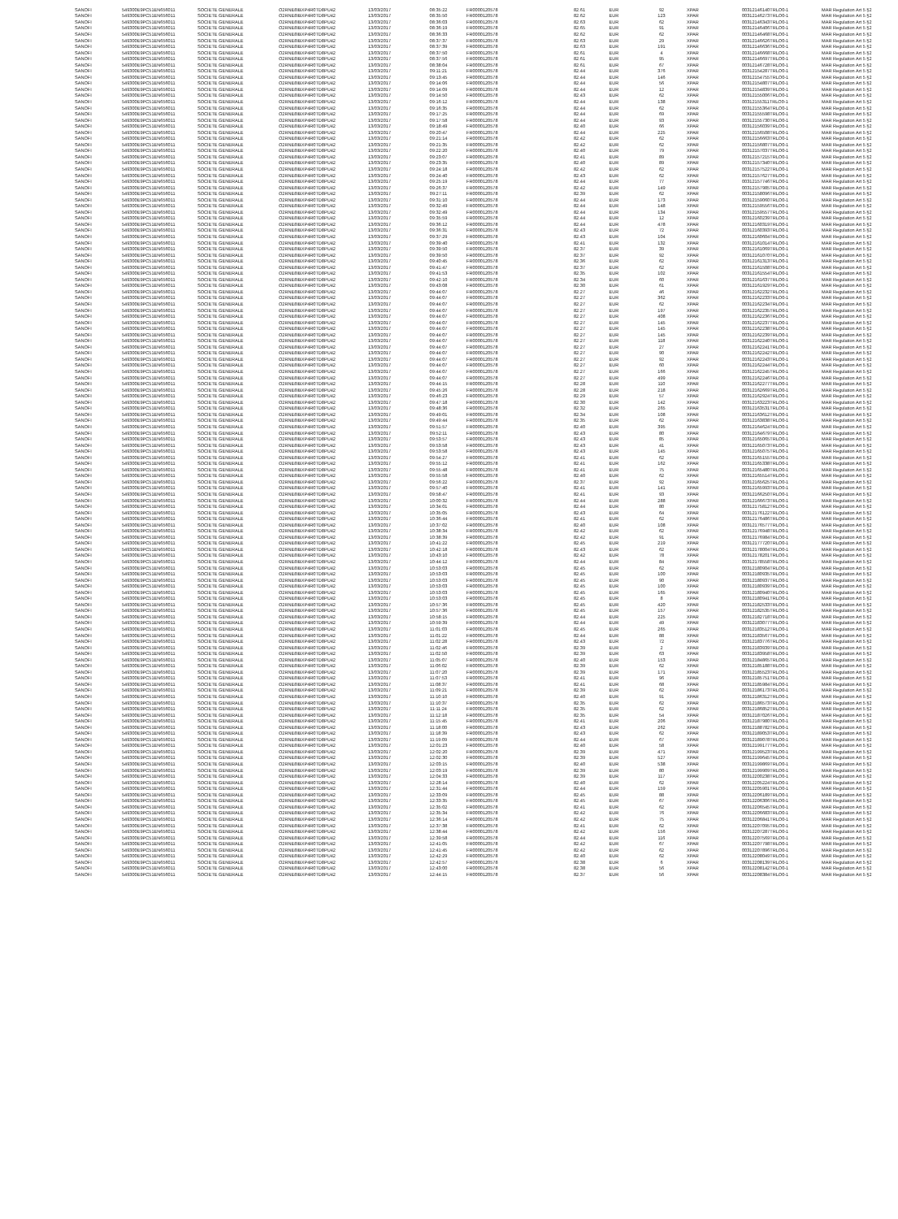| SANOFI | 549300E9PC51EN656011 | SOCIETE GENERALE | O2RNE8IBXP4R0TD8PU42 | 13/03/2017 | 08:35:22 | FR0000120578 | 82.61 | EUR | 92 | XPAR | 00312146140TRLO0-1 | MAR Regulation Art 5 §2 |
| SANOFI | 549300E9PC51EN656011 | SOCIETE GENERALE | O2RNE8IBXP4R0TD8PU42 | 13/03/2017 | 08:35:50 | FR0000120578 | 82.62 | EUR | 123 | XPAR | 00312146273TRLO0-1 | MAR Regulation Art 5 §2 |
| SANOFI | 549300E9PC51EN656011 | SOCIETE GENERALE | O2RNE8IBXP4R0TD8PU42 | 13/03/2017 | 08:36:03 | FR0000120578 | 82.63 | EUR | 62 | XPAR | 00312146343TRLO0-1 | MAR Regulation Art 5 §2 |
| SANOFI | 549300E9PC51EN656011 | SOCIETE GENERALE | O2RNE8IBXP4R0TD8PU42 | 13/03/2017 | 08:36:19 | FR0000120578 | 82.65 | EUR | 91 | XPAR | 00312146406TRLO0-1 | MAR Regulation Art 5 §2 |
| SANOFI | 549300E9PC51EN656011 | SOCIETE GENERALE | O2RNE8IBXP4R0TD8PU42 | 13/03/2017 | 08:36:33 | FR0000120578 | 82.62 | EUR | 62 | XPAR | 00312146468TRLO0-1 | MAR Regulation Art 5 §2 |
| SANOFI | 549300E9PC51EN656011 | SOCIETE GENERALE | O2RNE8IBXP4R0TD8PU42 | 13/03/2017 | 08:37:37 | FR0000120578 | 82.63 | EUR | 29 | XPAR | 00312146626TRLO0-1 | MAR Regulation Art 5 §2 |
| SANOFI | 549300E9PC51EN656011 | SOCIETE GENERALE | O2RNE8IBXP4R0TD8PU42 | 13/03/2017 | 08:37:39 | FR0000120578 | 82.63 | EUR | 191 | XPAR | 00312146636TRLO0-1 | MAR Regulation Art 5 §2 |
| SANOFI | 549300E9PC51EN656011 | SOCIETE GENERALE | O2RNE8IBXP4R0TD8PU42 | 13/03/2017 | 08:37:50 | FR0000120578 | 82.61 | EUR | 4 | XPAR | 00312146668TRLO0-1 | MAR Regulation Art 5 §2 |
| SANOFI | 549300E9PC51EN656011 | SOCIETE GENERALE | O2RNE8IBXP4R0TD8PU42 | 13/03/2017 | 08:37:56 | FR0000120578 | 82.61 | EUR | 95 | XPAR | 00312146697TRLO0-1 | MAR Regulation Art 5 §2 |
| SANOFI | 549300E9PC51EN656011 | SOCIETE GENERALE | O2RNE8IBXP4R0TD8PU42 | 13/03/2017 | 08:38:04 | FR0000120578 | 82.61 | EUR | 67 | XPAR | 00312146728TRLO0-1 | MAR Regulation Art 5 §2 |
| SANOFI | 549300E9PC51EN656011 | SOCIETE GENERALE | O2RNE8IBXP4R0TD8PU42 | 13/03/2017 | 09:11:21 | FR0000120578 | 82.44 | EUR | 376 | XPAR | 00312154287TRLO0-1 | MAR Regulation Art 5 §2 |
| SANOFI | 549300E9PC51EN656011 | SOCIETE GENERALE | O2RNE8IBXP4R0TD8PU42 | 13/03/2017 | 09:13:45 | FR0000120578 | 82.44 | EUR | 146 | XPAR | 00312154755TRLO0-1 | MAR Regulation Art 5 §2 |
| SANOFI | 549300E9PC51EN656011 | SOCIETE GENERALE | O2RNE8IBXP4R0TD8PU42 | 13/03/2017 | 09:14:06 | FR0000120578 | 82.44 | EUR | 56 | XPAR | 00312154807TRLO0-1 | MAR Regulation Art 5 §2 |
| SANOFI | 549300E9PC51EN656011 | SOCIETE GENERALE | O2RNE8IBXP4R0TD8PU42 | 13/03/2017 | 09:14:09 | FR0000120578 | 82.44 | EUR | 12 | XPAR | 00312154839TRLO0-1 | MAR Regulation Art 5 §2 |
| SANOFI | 549300E9PC51EN656011 | SOCIETE GENERALE | O2RNE8IBXP4R0TD8PU42 | 13/03/2017 | 09:14:50 | FR0000120578 | 82.43 | EUR | 62 | XPAR | 00312155006TRLO0-1 | MAR Regulation Art 5 §2 |
| SANOFI | 549300E9PC51EN656011 | SOCIETE GENERALE | O2RNE8IBXP4R0TD8PU42 | 13/03/2017 | 09:16:12 | FR0000120578 | 82.44 | EUR | 138 | XPAR | 00312155311TRLO0-1 | MAR Regulation Art 5 §2 |
| SANOFI | 549300E9PC51EN656011 | SOCIETE GENERALE | O2RNE8IBXP4R0TD8PU42 | 13/03/2017 | 09:16:35 | FR0000120578 | 82.44 | EUR | 62 | XPAR | 00312155364TRLO0-1 | MAR Regulation Art 5 §2 |
| SANOFI | 549300E9PC51EN656011 | SOCIETE GENERALE | O2RNE8IBXP4R0TD8PU42 | 13/03/2017 | 09:17:25 | FR0000120578 | 82.44 | EUR | 69 | XPAR | 00312155598TRLO0-1 | MAR Regulation Art 5 §2 |
| SANOFI | 549300E9PC51EN656011 | SOCIETE GENERALE | O2RNE8IBXP4R0TD8PU42 | 13/03/2017 | 09:17:58 | FR0000120578 | 82.44 | EUR | 93 | XPAR | 00312155730TRLO0-1 | MAR Regulation Art 5 §2 |
| SANOFI | 549300E9PC51EN656011 | SOCIETE GENERALE | O2RNE8IBXP4R0TD8PU42 | 13/03/2017 | 09:18:49 | FR0000120578 | 82.40 | EUR | 66 | XPAR | 00312156039TRLO0-1 | MAR Regulation Art 5 §2 |
| SANOFI | 549300E9PC51EN656011 | SOCIETE GENERALE | O2RNE8IBXP4R0TD8PU42 | 13/03/2017 | 09:20:47 | FR0000120578 | 82.44 | EUR | 225 | XPAR | 00312156508TRLO0-1 | MAR Regulation Art 5 §2 |
| SANOFI | 549300E9PC51EN656011 | SOCIETE GENERALE | O2RNE8IBXP4R0TD8PU42 | 13/03/2017 | 09:21:14 | FR0000120578 | 82.42 | EUR | 62 | XPAR | 00312156663TRLO0-1 | MAR Regulation Art 5 §2 |
| SANOFI | 549300E9PC51EN656011 | SOCIETE GENERALE | O2RNE8IBXP4R0TD8PU42 | 13/03/2017 | 09:21:35 | FR0000120578 | 82.42 | EUR | 62 | XPAR | 00312156807TRLO0-1 | MAR Regulation Art 5 §2 |
| SANOFI | 549300E9PC51EN656011 | SOCIETE GENERALE | O2RNE8IBXP4R0TD8PU42 | 13/03/2017 | 09:22:20 | FR0000120578 | 82.40 | EUR | 79 | XPAR | 00312157037TRLO0-1 | MAR Regulation Art 5 §2 |
| SANOFI | 549300E9PC51EN656011 | SOCIETE GENERALE | O2RNE8IBXP4R0TD8PU42 | 13/03/2017 | 09:23:07 | FR0000120578 | 82.41 | EUR | 89 | XPAR | 00312157215TRLO0-1 | MAR Regulation Art 5 §2 |
| SANOFI | 549300E9PC51EN656011 | SOCIETE GENERALE | O2RNE8IBXP4R0TD8PU42 | 13/03/2017 | 09:23:35 | FR0000120578 | 82.40 | EUR | 89 | XPAR | 00312157340TRLO0-1 | MAR Regulation Art 5 §2 |
| SANOFI | 549300E9PC51EN656011 | SOCIETE GENERALE | O2RNE8IBXP4R0TD8PU42 | 13/03/2017 | 09:24:18 | FR0000120578 | 82.42 | EUR | 62 | XPAR | 00312157522TRLO0-1 | MAR Regulation Art 5 §2 |
| SANOFI | 549300E9PC51EN656011 | SOCIETE GENERALE | O2RNE8IBXP4R0TD8PU42 | 13/03/2017 | 09:24:40 | FR0000120578 | 82.43 | EUR | 62 | XPAR | 00312157627TRLO0-1 | MAR Regulation Art 5 §2 |
| SANOFI | 549300E9PC51EN656011 | SOCIETE GENERALE | O2RNE8IBXP4R0TD8PU42 | 13/03/2017 | 09:25:19 | FR0000120578 | 82.44 | EUR | 77 | XPAR | 00312157746TRLO0-1 | MAR Regulation Art 5 §2 |
| SANOFI | 549300E9PC51EN656011 | SOCIETE GENERALE | O2RNE8IBXP4R0TD8PU42 | 13/03/2017 | 09:26:37 | FR0000120578 | 82.42 | EUR | 149 | XPAR | 00312157985TRLO0-1 | MAR Regulation Art 5 §2 |
| SANOFI | 549300E9PC51EN656011 | SOCIETE GENERALE | O2RNE8IBXP4R0TD8PU42 | 13/03/2017 | 09:27:11 | FR0000120578 | 82.39 | EUR | 62 | XPAR | 00312158096TRLO0-1 | MAR Regulation Art 5 §2 |
| SANOFI | 549300E9PC51EN656011 | SOCIETE GENERALE | O2RNE8IBXP4R0TD8PU42 | 13/03/2017 | 09:31:10 | FR0000120578 | 82.44 | EUR | 173 | XPAR | 00312159060TRLO0-1 | MAR Regulation Art 5 §2 |
| SANOFI | 549300E9PC51EN656011 | SOCIETE GENERALE | O2RNE8IBXP4R0TD8PU42 | 13/03/2017 | 09:32:49 | FR0000120578 | 82.44 | EUR | 148 | XPAR | 00312159556TRLO0-1 | MAR Regulation Art 5 §2 |
| SANOFI | 549300E9PC51EN656011 | SOCIETE GENERALE | O2RNE8IBXP4R0TD8PU42 | 13/03/2017 | 09:32:49 | FR0000120578 | 82.44 | EUR | 134 | XPAR | 00312159557TRLO0-1 | MAR Regulation Art 5 §2 |
| SANOFI | 549300E9PC51EN656011 | SOCIETE GENERALE | O2RNE8IBXP4R0TD8PU42 | 13/03/2017 | 09:35:59 | FR0000120578 | 82.44 | EUR | 12 | XPAR | 00312160239TRLO0-1 | MAR Regulation Art 5 §2 |
| SANOFI | 549300E9PC51EN656011 | SOCIETE GENERALE | O2RNE8IBXP4R0TD8PU42 | 13/03/2017 | 09:36:12 | FR0000120578 | 82.44 | EUR | 478 | XPAR | 00312160319TRLO0-1 | MAR Regulation Art 5 §2 |
| SANOFI | 549300E9PC51EN656011 | SOCIETE GENERALE | O2RNE8IBXP4R0TD8PU42 | 13/03/2017 | 09:36:31 | FR0000120578 | 82.43 | EUR | 72 | XPAR | 00312160393TRLO0-1 | MAR Regulation Art 5 §2 |
| SANOFI | 549300E9PC51EN656011 | SOCIETE GENERALE | O2RNE8IBXP4R0TD8PU42 | 13/03/2017 | 09:37:29 | FR0000120578 | 82.43 | EUR | 104 | XPAR | 00312160604TRLO0-1 | MAR Regulation Art 5 §2 |
| SANOFI | 549300E9PC51EN656011 | SOCIETE GENERALE | O2RNE8IBXP4R0TD8PU42 | 13/03/2017 | 09:39:40 | FR0000120578 | 82.41 | EUR | 132 | XPAR | 00312161014TRLO0-1 | MAR Regulation Art 5 §2 |
| SANOFI | 549300E9PC51EN656011 | SOCIETE GENERALE | O2RNE8IBXP4R0TD8PU42 | 13/03/2017 | 09:39:50 | FR0000120578 | 82.37 | EUR | 39 | XPAR | 00312161069TRLO0-1 | MAR Regulation Art 5 §2 |
| SANOFI | 549300E9PC51EN656011 | SOCIETE GENERALE | O2RNE8IBXP4R0TD8PU42 | 13/03/2017 | 09:39:50 | FR0000120578 | 82.37 | EUR | 92 | XPAR | 00312161070TRLO0-1 | MAR Regulation Art 5 §2 |
| SANOFI | 549300E9PC51EN656011 | SOCIETE GENERALE | O2RNE8IBXP4R0TD8PU42 | 13/03/2017 | 09:40:45 | FR0000120578 | 82.36 | EUR | 62 | XPAR | 00312161313TRLO0-1 | MAR Regulation Art 5 §2 |
| SANOFI | 549300E9PC51EN656011 | SOCIETE GENERALE | O2RNE8IBXP4R0TD8PU42 | 13/03/2017 | 09:41:47 | FR0000120578 | 82.37 | EUR | 62 | XPAR | 00312161508TRLO0-1 | MAR Regulation Art 5 §2 |
| SANOFI | 549300E9PC51EN656011 | SOCIETE GENERALE | O2RNE8IBXP4R0TD8PU42 | 13/03/2017 | 09:41:53 | FR0000120578 | 82.35 | EUR | 102 | XPAR | 00312161554TRLO0-1 | MAR Regulation Art 5 §2 |
| SANOFI | 549300E9PC51EN656011 | SOCIETE GENERALE | O2RNE8IBXP4R0TD8PU42 | 13/03/2017 | 09:42:10 | FR0000120578 | 82.34 | EUR | 60 | XPAR | 00312161637TRLO0-1 | MAR Regulation Art 5 §2 |
| SANOFI | 549300E9PC51EN656011 | SOCIETE GENERALE | O2RNE8IBXP4R0TD8PU42 | 13/03/2017 | 09:43:08 | FR0000120578 | 82.30 | EUR | 61 | XPAR | 00312161929TRLO0-1 | MAR Regulation Art 5 §2 |
| SANOFI | 549300E9PC51EN656011 | SOCIETE GENERALE | O2RNE8IBXP4R0TD8PU42 | 13/03/2017 | 09:44:07 | FR0000120578 | 82.27 | EUR | 46 | XPAR | 00312162232TRLO0-1 | MAR Regulation Art 5 §2 |
| SANOFI | 549300E9PC51EN656011 | SOCIETE GENERALE | O2RNE8IBXP4R0TD8PU42 | 13/03/2017 | 09:44:07 | FR0000120578 | 82.27 | EUR | 362 | XPAR | 00312162233TRLO0-1 | MAR Regulation Art 5 §2 |
| SANOFI | 549300E9PC51EN656011 | SOCIETE GENERALE | O2RNE8IBXP4R0TD8PU42 | 13/03/2017 | 09:44:07 | FR0000120578 | 82.27 | EUR | 62 | XPAR | 00312162234TRLO0-1 | MAR Regulation Art 5 §2 |
| SANOFI | 549300E9PC51EN656011 | SOCIETE GENERALE | O2RNE8IBXP4R0TD8PU42 | 13/03/2017 | 09:44:07 | FR0000120578 | 82.27 | EUR | 197 | XPAR | 00312162235TRLO0-1 | MAR Regulation Art 5 §2 |
| SANOFI | 549300E9PC51EN656011 | SOCIETE GENERALE | O2RNE8IBXP4R0TD8PU42 | 13/03/2017 | 09:44:07 | FR0000120578 | 82.27 | EUR | 408 | XPAR | 00312162236TRLO0-1 | MAR Regulation Art 5 §2 |
| SANOFI | 549300E9PC51EN656011 | SOCIETE GENERALE | O2RNE8IBXP4R0TD8PU42 | 13/03/2017 | 09:44:07 | FR0000120578 | 82.27 | EUR | 145 | XPAR | 00312162237TRLO0-1 | MAR Regulation Art 5 §2 |
| SANOFI | 549300E9PC51EN656011 | SOCIETE GENERALE | O2RNE8IBXP4R0TD8PU42 | 13/03/2017 | 09:44:07 | FR0000120578 | 82.27 | EUR | 145 | XPAR | 00312162238TRLO0-1 | MAR Regulation Art 5 §2 |
| SANOFI | 549300E9PC51EN656011 | SOCIETE GENERALE | O2RNE8IBXP4R0TD8PU42 | 13/03/2017 | 09:44:07 | FR0000120578 | 82.27 | EUR | 145 | XPAR | 00312162239TRLO0-1 | MAR Regulation Art 5 §2 |
| SANOFI | 549300E9PC51EN656011 | SOCIETE GENERALE | O2RNE8IBXP4R0TD8PU42 | 13/03/2017 | 09:44:07 | FR0000120578 | 82.27 | EUR | 118 | XPAR | 00312162240TRLO0-1 | MAR Regulation Art 5 §2 |
| SANOFI | 549300E9PC51EN656011 | SOCIETE GENERALE | O2RNE8IBXP4R0TD8PU42 | 13/03/2017 | 09:44:07 | FR0000120578 | 82.27 | EUR | 27 | XPAR | 00312162241TRLO0-1 | MAR Regulation Art 5 §2 |
| SANOFI | 549300E9PC51EN656011 | SOCIETE GENERALE | O2RNE8IBXP4R0TD8PU42 | 13/03/2017 | 09:44:07 | FR0000120578 | 82.27 | EUR | 90 | XPAR | 00312162242TRLO0-1 | MAR Regulation Art 5 §2 |
| SANOFI | 549300E9PC51EN656011 | SOCIETE GENERALE | O2RNE8IBXP4R0TD8PU42 | 13/03/2017 | 09:44:07 | FR0000120578 | 82.27 | EUR | 92 | XPAR | 00312162243TRLO0-1 | MAR Regulation Art 5 §2 |
| SANOFI | 549300E9PC51EN656011 | SOCIETE GENERALE | O2RNE8IBXP4R0TD8PU42 | 13/03/2017 | 09:44:07 | FR0000120578 | 82.27 | EUR | 60 | XPAR | 00312162244TRLO0-1 | MAR Regulation Art 5 §2 |
| SANOFI | 549300E9PC51EN656011 | SOCIETE GENERALE | O2RNE8IBXP4R0TD8PU42 | 13/03/2017 | 09:44:07 | FR0000120578 | 82.27 | EUR | 166 | XPAR | 00312162245TRLO0-1 | MAR Regulation Art 5 §2 |
| SANOFI | 549300E9PC51EN656011 | SOCIETE GENERALE | O2RNE8IBXP4R0TD8PU42 | 13/03/2017 | 09:44:07 | FR0000120578 | 82.27 | EUR | 499 | XPAR | 00312162246TRLO0-1 | MAR Regulation Art 5 §2 |
| SANOFI | 549300E9PC51EN656011 | SOCIETE GENERALE | O2RNE8IBXP4R0TD8PU42 | 13/03/2017 | 09:44:15 | FR0000120578 | 82.28 | EUR | 110 | XPAR | 00312162277TRLO0-1 | MAR Regulation Art 5 §2 |
| SANOFI | 549300E9PC51EN656011 | SOCIETE GENERALE | O2RNE8IBXP4R0TD8PU42 | 13/03/2017 | 09:45:26 | FR0000120578 | 82.28 | EUR | 218 | XPAR | 00312162669TRLO0-1 | MAR Regulation Art 5 §2 |
| SANOFI | 549300E9PC51EN656011 | SOCIETE GENERALE | O2RNE8IBXP4R0TD8PU42 | 13/03/2017 | 09:46:23 | FR0000120578 | 82.29 | EUR | 57 | XPAR | 00312162924TRLO0-1 | MAR Regulation Art 5 §2 |
| SANOFI | 549300E9PC51EN656011 | SOCIETE GENERALE | O2RNE8IBXP4R0TD8PU42 | 13/03/2017 | 09:47:18 | FR0000120578 | 82.30 | EUR | 142 | XPAR | 00312163223TRLO0-1 | MAR Regulation Art 5 §2 |
| SANOFI | 549300E9PC51EN656011 | SOCIETE GENERALE | O2RNE8IBXP4R0TD8PU42 | 13/03/2017 | 09:48:36 | FR0000120578 | 82.32 | EUR | 265 | XPAR | 00312163531TRLO0-1 | MAR Regulation Art 5 §2 |
| SANOFI | 549300E9PC51EN656011 | SOCIETE GENERALE | O2RNE8IBXP4R0TD8PU42 | 13/03/2017 | 09:49:01 | FR0000120578 | 82.34 | EUR | 108 | XPAR | 00312163612TRLO0-1 | MAR Regulation Art 5 §2 |
| SANOFI | 549300E9PC51EN656011 | SOCIETE GENERALE | O2RNE8IBXP4R0TD8PU42 | 13/03/2017 | 09:49:44 | FR0000120578 | 82.35 | EUR | 62 | XPAR | 00312163838TRLO0-1 | MAR Regulation Art 5 §2 |
| SANOFI | 549300E9PC51EN656011 | SOCIETE GENERALE | O2RNE8IBXP4R0TD8PU42 | 13/03/2017 | 09:51:57 | FR0000120578 | 82.40 | EUR | 395 | XPAR | 00312164624TRLO0-1 | MAR Regulation Art 5 §2 |
| SANOFI | 549300E9PC51EN656011 | SOCIETE GENERALE | O2RNE8IBXP4R0TD8PU42 | 13/03/2017 | 09:52:11 | FR0000120578 | 82.43 | EUR | 80 | XPAR | 00312164679TRLO0-1 | MAR Regulation Art 5 §2 |
| SANOFI | 549300E9PC51EN656011 | SOCIETE GENERALE | O2RNE8IBXP4R0TD8PU42 | 13/03/2017 | 09:53:57 | FR0000120578 | 82.43 | EUR | 85 | XPAR | 00312165065TRLO0-1 | MAR Regulation Art 5 §2 |
| SANOFI | 549300E9PC51EN656011 | SOCIETE GENERALE | O2RNE8IBXP4R0TD8PU42 | 13/03/2017 | 09:53:58 | FR0000120578 | 82.43 | EUR | 41 | XPAR | 00312165073TRLO0-1 | MAR Regulation Art 5 §2 |
| SANOFI | 549300E9PC51EN656011 | SOCIETE GENERALE | O2RNE8IBXP4R0TD8PU42 | 13/03/2017 | 09:53:58 | FR0000120578 | 82.43 | EUR | 145 | XPAR | 00312165075TRLO0-1 | MAR Regulation Art 5 §2 |
| SANOFI | 549300E9PC51EN656011 | SOCIETE GENERALE | O2RNE8IBXP4R0TD8PU42 | 13/03/2017 | 09:54:27 | FR0000120578 | 82.41 | EUR | 62 | XPAR | 00312165155TRLO0-1 | MAR Regulation Art 5 §2 |
| SANOFI | 549300E9PC51EN656011 | SOCIETE GENERALE | O2RNE8IBXP4R0TD8PU42 | 13/03/2017 | 09:55:12 | FR0000120578 | 82.41 | EUR | 162 | XPAR | 00312165338TRLO0-1 | MAR Regulation Art 5 §2 |
| SANOFI | 549300E9PC51EN656011 | SOCIETE GENERALE | O2RNE8IBXP4R0TD8PU42 | 13/03/2017 | 09:55:48 | FR0000120578 | 82.41 | EUR | 75 | XPAR | 00312165480TRLO0-1 | MAR Regulation Art 5 §2 |
| SANOFI | 549300E9PC51EN656011 | SOCIETE GENERALE | O2RNE8IBXP4R0TD8PU42 | 13/03/2017 | 09:55:58 | FR0000120578 | 82.40 | EUR | 62 | XPAR | 00312165514TRLO0-1 | MAR Regulation Art 5 §2 |
| SANOFI | 549300E9PC51EN656011 | SOCIETE GENERALE | O2RNE8IBXP4R0TD8PU42 | 13/03/2017 | 09:56:22 | FR0000120578 | 82.37 | EUR | 92 | XPAR | 00312165625TRLO0-1 | MAR Regulation Art 5 §2 |
| SANOFI | 549300E9PC51EN656011 | SOCIETE GENERALE | O2RNE8IBXP4R0TD8PU42 | 13/03/2017 | 09:57:40 | FR0000120578 | 82.41 | EUR | 141 | XPAR | 00312165993TRLO0-1 | MAR Regulation Art 5 §2 |
| SANOFI | 549300E9PC51EN656011 | SOCIETE GENERALE | O2RNE8IBXP4R0TD8PU42 | 13/03/2017 | 09:58:47 | FR0000120578 | 82.41 | EUR | 93 | XPAR | 00312166250TRLO0-1 | MAR Regulation Art 5 §2 |
| SANOFI | 549300E9PC51EN656011 | SOCIETE GENERALE | O2RNE8IBXP4R0TD8PU42 | 13/03/2017 | 10:00:32 | FR0000120578 | 82.44 | EUR | 288 | XPAR | 00312166673TRLO0-1 | MAR Regulation Art 5 §2 |
| SANOFI | 549300E9PC51EN656011 | SOCIETE GENERALE | O2RNE8IBXP4R0TD8PU42 | 13/03/2017 | 10:34:01 | FR0000120578 | 82.44 | EUR | 80 | XPAR | 00312175812TRLO0-1 | MAR Regulation Art 5 §2 |
| SANOFI | 549300E9PC51EN656011 | SOCIETE GENERALE | O2RNE8IBXP4R0TD8PU42 | 13/03/2017 | 10:35:05 | FR0000120578 | 82.43 | EUR | 64 | XPAR | 00312176122TRLO0-1 | MAR Regulation Art 5 §2 |
| SANOFI | 549300E9PC51EN656011 | SOCIETE GENERALE | O2RNE8IBXP4R0TD8PU42 | 13/03/2017 | 10:36:44 | FR0000120578 | 82.41 | EUR | 62 | XPAR | 00312176486TRLO0-1 | MAR Regulation Art 5 §2 |
| SANOFI | 549300E9PC51EN656011 | SOCIETE GENERALE | O2RNE8IBXP4R0TD8PU42 | 13/03/2017 | 10:37:02 | FR0000120578 | 82.40 | EUR | 108 | XPAR | 00312176577TRLO0-1 | MAR Regulation Art 5 §2 |
| SANOFI | 549300E9PC51EN656011 | SOCIETE GENERALE | O2RNE8IBXP4R0TD8PU42 | 13/03/2017 | 10:38:34 | FR0000120578 | 82.42 | EUR | 62 | XPAR | 00312176948TRLO0-1 | MAR Regulation Art 5 §2 |
| SANOFI | 549300E9PC51EN656011 | SOCIETE GENERALE | O2RNE8IBXP4R0TD8PU42 | 13/03/2017 | 10:38:39 | FR0000120578 | 82.42 | EUR | 91 | XPAR | 00312176984TRLO0-1 | MAR Regulation Art 5 §2 |
| SANOFI | 549300E9PC51EN656011 | SOCIETE GENERALE | O2RNE8IBXP4R0TD8PU42 | 13/03/2017 | 10:41:22 | FR0000120578 | 82.45 | EUR | 219 | XPAR | 00312177720TRLO0-1 | MAR Regulation Art 5 §2 |
| SANOFI | 549300E9PC51EN656011 | SOCIETE GENERALE | O2RNE8IBXP4R0TD8PU42 | 13/03/2017 | 10:42:18 | FR0000120578 | 82.43 | EUR | 62 | XPAR | 00312178004TRLO0-1 | MAR Regulation Art 5 §2 |
| SANOFI | 549300E9PC51EN656011 | SOCIETE GENERALE | O2RNE8IBXP4R0TD8PU42 | 13/03/2017 | 10:43:10 | FR0000120578 | 82.42 | EUR | 78 | XPAR | 00312178201TRLO0-1 | MAR Regulation Art 5 §2 |
| SANOFI | 549300E9PC51EN656011 | SOCIETE GENERALE | O2RNE8IBXP4R0TD8PU42 | 13/03/2017 | 10:44:12 | FR0000120578 | 82.44 | EUR | 84 | XPAR | 00312178558TRLO0-1 | MAR Regulation Art 5 §2 |
| SANOFI | 549300E9PC51EN656011 | SOCIETE GENERALE | O2RNE8IBXP4R0TD8PU42 | 13/03/2017 | 10:53:03 | FR0000120578 | 82.45 | EUR | 62 | XPAR | 00312180904TRLO0-1 | MAR Regulation Art 5 §2 |
| SANOFI | 549300E9PC51EN656011 | SOCIETE GENERALE | O2RNE8IBXP4R0TD8PU42 | 13/03/2017 | 10:53:03 | FR0000120578 | 82.45 | EUR | 100 | XPAR | 00312180935TRLO0-1 | MAR Regulation Art 5 §2 |
| SANOFI | 549300E9PC51EN656011 | SOCIETE GENERALE | O2RNE8IBXP4R0TD8PU42 | 13/03/2017 | 10:53:03 | FR0000120578 | 82.45 | EUR | 90 | XPAR | 00312180937TRLO0-1 | MAR Regulation Art 5 §2 |
| SANOFI | 549300E9PC51EN656011 | SOCIETE GENERALE | O2RNE8IBXP4R0TD8PU42 | 13/03/2017 | 10:53:03 | FR0000120578 | 82.45 | EUR | 100 | XPAR | 00312180939TRLO0-1 | MAR Regulation Art 5 §2 |
| SANOFI | 549300E9PC51EN656011 | SOCIETE GENERALE | O2RNE8IBXP4R0TD8PU42 | 13/03/2017 | 10:53:03 | FR0000120578 | 82.45 | EUR | 165 | XPAR | 00312180940TRLO0-1 | MAR Regulation Art 5 §2 |
| SANOFI | 549300E9PC51EN656011 | SOCIETE GENERALE | O2RNE8IBXP4R0TD8PU42 | 13/03/2017 | 10:53:03 | FR0000120578 | 82.45 | EUR | 8 | XPAR | 00312180941TRLO0-1 | MAR Regulation Art 5 §2 |
| SANOFI | 549300E9PC51EN656011 | SOCIETE GENERALE | O2RNE8IBXP4R0TD8PU42 | 13/03/2017 | 10:57:36 | FR0000120578 | 82.45 | EUR | 420 | XPAR | 00312182533TRLO0-1 | MAR Regulation Art 5 §2 |
| SANOFI | 549300E9PC51EN656011 | SOCIETE GENERALE | O2RNE8IBXP4R0TD8PU42 | 13/03/2017 | 10:57:36 | FR0000120578 | 82.45 | EUR | 157 | XPAR | 00312182535TRLO0-1 | MAR Regulation Art 5 §2 |
| SANOFI | 549300E9PC51EN656011 | SOCIETE GENERALE | O2RNE8IBXP4R0TD8PU42 | 13/03/2017 | 10:58:15 | FR0000120578 | 82.44 | EUR | 225 | XPAR | 00312182718TRLO0-1 | MAR Regulation Art 5 §2 |
| SANOFI | 549300E9PC51EN656011 | SOCIETE GENERALE | O2RNE8IBXP4R0TD8PU42 | 13/03/2017 | 10:59:39 | FR0000120578 | 82.44 | EUR | 49 | XPAR | 00312183077TRLO0-1 | MAR Regulation Art 5 §2 |
| SANOFI | 549300E9PC51EN656011 | SOCIETE GENERALE | O2RNE8IBXP4R0TD8PU42 | 13/03/2017 | 11:01:03 | FR0000120578 | 82.45 | EUR | 265 | XPAR | 00312183512TRLO0-1 | MAR Regulation Art 5 §2 |
| SANOFI | 549300E9PC51EN656011 | SOCIETE GENERALE | O2RNE8IBXP4R0TD8PU42 | 13/03/2017 | 11:01:22 | FR0000120578 | 82.44 | EUR | 88 | XPAR | 00312183567TRLO0-1 | MAR Regulation Art 5 §2 |
| SANOFI | 549300E9PC51EN656011 | SOCIETE GENERALE | O2RNE8IBXP4R0TD8PU42 | 13/03/2017 | 11:02:28 | FR0000120578 | 82.43 | EUR | 72 | XPAR | 00312183776TRLO0-1 | MAR Regulation Art 5 §2 |
| SANOFI | 549300E9PC51EN656011 | SOCIETE GENERALE | O2RNE8IBXP4R0TD8PU42 | 13/03/2017 | 11:02:46 | FR0000120578 | 82.39 | EUR | 2 | XPAR | 00312183939TRLO0-1 | MAR Regulation Art 5 §2 |
| SANOFI | 549300E9PC51EN656011 | SOCIETE GENERALE | O2RNE8IBXP4R0TD8PU42 | 13/03/2017 | 11:02:50 | FR0000120578 | 82.39 | EUR | 63 | XPAR | 00312183958TRLO0-1 | MAR Regulation Art 5 §2 |
| SANOFI | 549300E9PC51EN656011 | SOCIETE GENERALE | O2RNE8IBXP4R0TD8PU42 | 13/03/2017 | 11:05:07 | FR0000120578 | 82.40 | EUR | 153 | XPAR | 00312184865TRLO0-1 | MAR Regulation Art 5 §2 |
| SANOFI | 549300E9PC51EN656011 | SOCIETE GENERALE | O2RNE8IBXP4R0TD8PU42 | 13/03/2017 | 11:06:02 | FR0000120578 | 82.39 | EUR | 62 | XPAR | 00312185188TRLO0-1 | MAR Regulation Art 5 §2 |
| SANOFI | 549300E9PC51EN656011 | SOCIETE GENERALE | O2RNE8IBXP4R0TD8PU42 | 13/03/2017 | 11:07:20 | FR0000120578 | 82.39 | EUR | 171 | XPAR | 00312185523TRLO0-1 | MAR Regulation Art 5 §2 |
| SANOFI | 549300E9PC51EN656011 | SOCIETE GENERALE | O2RNE8IBXP4R0TD8PU42 | 13/03/2017 | 11:07:53 | FR0000120578 | 82.41 | EUR | 96 | XPAR | 00312185751TRLO0-1 | MAR Regulation Art 5 §2 |
| SANOFI | 549300E9PC51EN656011 | SOCIETE GENERALE | O2RNE8IBXP4R0TD8PU42 | 13/03/2017 | 11:08:37 | FR0000120578 | 82.41 | EUR | 68 | XPAR | 00312185984TRLO0-1 | MAR Regulation Art 5 §2 |
| SANOFI | 549300E9PC51EN656011 | SOCIETE GENERALE | O2RNE8IBXP4R0TD8PU42 | 13/03/2017 | 11:09:21 | FR0000120578 | 82.39 | EUR | 62 | XPAR | 00312186173TRLO0-1 | MAR Regulation Art 5 §2 |
| SANOFI | 549300E9PC51EN656011 | SOCIETE GENERALE | O2RNE8IBXP4R0TD8PU42 | 13/03/2017 | 11:10:10 | FR0000120578 | 82.40 | EUR | 91 | XPAR | 00312186312TRLO0-1 | MAR Regulation Art 5 §2 |
| SANOFI | 549300E9PC51EN656011 | SOCIETE GENERALE | O2RNE8IBXP4R0TD8PU42 | 13/03/2017 | 11:10:37 | FR0000120578 | 82.35 | EUR | 62 | XPAR | 00312186573TRLO0-1 | MAR Regulation Art 5 §2 |
| SANOFI | 549300E9PC51EN656011 | SOCIETE GENERALE | O2RNE8IBXP4R0TD8PU42 | 13/03/2017 | 11:11:24 | FR0000120578 | 82.35 | EUR | 62 | XPAR | 00312186852TRLO0-1 | MAR Regulation Art 5 §2 |
| SANOFI | 549300E9PC51EN656011 | SOCIETE GENERALE | O2RNE8IBXP4R0TD8PU42 | 13/03/2017 | 11:12:18 | FR0000120578 | 82.35 | EUR | 54 | XPAR | 00312187026TRLO0-1 | MAR Regulation Art 5 §2 |
| SANOFI | 549300E9PC51EN656011 | SOCIETE GENERALE | O2RNE8IBXP4R0TD8PU42 | 13/03/2017 | 11:15:45 | FR0000120578 | 82.41 | EUR | 206 | XPAR | 00312187980TRLO0-1 | MAR Regulation Art 5 §2 |
| SANOFI | 549300E9PC51EN656011 | SOCIETE GENERALE | O2RNE8IBXP4R0TD8PU42 | 13/03/2017 | 11:18:00 | FR0000120578 | 82.43 | EUR | 262 | XPAR | 00312188782TRLO0-1 | MAR Regulation Art 5 §2 |
| SANOFI | 549300E9PC51EN656011 | SOCIETE GENERALE | O2RNE8IBXP4R0TD8PU42 | 13/03/2017 | 11:18:39 | FR0000120578 | 82.43 | EUR | 62 | XPAR | 00312189053TRLO0-1 | MAR Regulation Art 5 §2 |
| SANOFI | 549300E9PC51EN656011 | SOCIETE GENERALE | O2RNE8IBXP4R0TD8PU42 | 13/03/2017 | 11:19:09 | FR0000120578 | 82.44 | EUR | 67 | XPAR | 00312189078TRLO0-1 | MAR Regulation Art 5 §2 |
| SANOFI | 549300E9PC51EN656011 | SOCIETE GENERALE | O2RNE8IBXP4R0TD8PU42 | 13/03/2017 | 12:01:23 | FR0000120578 | 82.40 | EUR | 58 | XPAR | 00312199177TRLO0-1 | MAR Regulation Art 5 §2 |
| SANOFI | 549300E9PC51EN656011 | SOCIETE GENERALE | O2RNE8IBXP4R0TD8PU42 | 13/03/2017 | 12:02:20 | FR0000120578 | 82.39 | EUR | 471 | XPAR | 00312199523TRLO0-1 | MAR Regulation Art 5 §2 |
| SANOFI | 549300E9PC51EN656011 | SOCIETE GENERALE | O2RNE8IBXP4R0TD8PU42 | 13/03/2017 | 12:02:30 | FR0000120578 | 82.39 | EUR | 527 | XPAR | 00312199645TRLO0-1 | MAR Regulation Art 5 §2 |
| SANOFI | 549300E9PC51EN656011 | SOCIETE GENERALE | O2RNE8IBXP4R0TD8PU42 | 13/03/2017 | 12:03:15 | FR0000120578 | 82.40 | EUR | 538 | XPAR | 00312199869TRLO0-1 | MAR Regulation Art 5 §2 |
| SANOFI | 549300E9PC51EN656011 | SOCIETE GENERALE | O2RNE8IBXP4R0TD8PU42 | 13/03/2017 | 12:03:19 | FR0000120578 | 82.39 | EUR | 80 | XPAR | 00312199909TRLO0-1 | MAR Regulation Art 5 §2 |
| SANOFI | 549300E9PC51EN656011 | SOCIETE GENERALE | O2RNE8IBXP4R0TD8PU42 | 13/03/2017 | 12:04:33 | FR0000120578 | 82.39 | EUR | 117 | XPAR | 00312200238TRLO0-1 | MAR Regulation Art 5 §2 |
| SANOFI | 549300E9PC51EN656011 | SOCIETE GENERALE | O2RNE8IBXP4R0TD8PU42 | 13/03/2017 | 12:28:14 | FR0000120578 | 82.40 | EUR | 62 | XPAR | 00312205224TRLO0-1 | MAR Regulation Art 5 §2 |
| SANOFI | 549300E9PC51EN656011 | SOCIETE GENERALE | O2RNE8IBXP4R0TD8PU42 | 13/03/2017 | 12:31:44 | FR0000120578 | 82.44 | EUR | 159 | XPAR | 00312205901TRLO0-1 | MAR Regulation Art 5 §2 |
| SANOFI | 549300E9PC51EN656011 | SOCIETE GENERALE | O2RNE8IBXP4R0TD8PU42 | 13/03/2017 | 12:33:09 | FR0000120578 | 82.45 | EUR | 88 | XPAR | 00312206189TRLO0-1 | MAR Regulation Art 5 §2 |
| SANOFI | 549300E9PC51EN656011 | SOCIETE GENERALE | O2RNE8IBXP4R0TD8PU42 | 13/03/2017 | 12:33:35 | FR0000120578 | 82.45 | EUR | 67 | XPAR | 00312206306TRLO0-1 | MAR Regulation Art 5 §2 |
| SANOFI | 549300E9PC51EN656011 | SOCIETE GENERALE | O2RNE8IBXP4R0TD8PU42 | 13/03/2017 | 12:35:02 | FR0000120578 | 82.41 | EUR | 62 | XPAR | 00312206545TRLO0-1 | MAR Regulation Art 5 §2 |
| SANOFI | 549300E9PC51EN656011 | SOCIETE GENERALE | O2RNE8IBXP4R0TD8PU42 | 13/03/2017 | 12:35:34 | FR0000120578 | 82.42 | EUR | 76 | XPAR | 00312206683TRLO0-1 | MAR Regulation Art 5 §2 |
| SANOFI | 549300E9PC51EN656011 | SOCIETE GENERALE | O2RNE8IBXP4R0TD8PU42 | 13/03/2017 | 12:36:14 | FR0000120578 | 82.42 | EUR | 75 | XPAR | 00312206841TRLO0-1 | MAR Regulation Art 5 §2 |
| SANOFI | 549300E9PC51EN656011 | SOCIETE GENERALE | O2RNE8IBXP4R0TD8PU42 | 13/03/2017 | 12:37:38 | FR0000120578 | 82.41 | EUR | 62 | XPAR | 00312207095TRLO0-1 | MAR Regulation Art 5 §2 |
| SANOFI | 549300E9PC51EN656011 | SOCIETE GENERALE | O2RNE8IBXP4R0TD8PU42 | 13/03/2017 | 12:38:44 | FR0000120578 | 82.42 | EUR | 156 | XPAR | 00312207287TRLO0-1 | MAR Regulation Art 5 §2 |
| SANOFI | 549300E9PC51EN656011 | SOCIETE GENERALE | O2RNE8IBXP4R0TD8PU42 | 13/03/2017 | 12:39:58 | FR0000120578 | 82.44 | EUR | 116 | XPAR | 00312207569TRLO0-1 | MAR Regulation Art 5 §2 |
| SANOFI | 549300E9PC51EN656011 | SOCIETE GENERALE | O2RNE8IBXP4R0TD8PU42 | 13/03/2017 | 12:41:05 | FR0000120578 | 82.42 | EUR | 67 | XPAR | 00312207798TRLO0-1 | MAR Regulation Art 5 §2 |
| SANOFI | 549300E9PC51EN656011 | SOCIETE GENERALE | O2RNE8IBXP4R0TD8PU42 | 13/03/2017 | 12:41:45 | FR0000120578 | 82.42 | EUR | 62 | XPAR | 00312207896TRLO0-1 | MAR Regulation Art 5 §2 |
| SANOFI | 549300E9PC51EN656011 | SOCIETE GENERALE | O2RNE8IBXP4R0TD8PU42 | 13/03/2017 | 12:42:29 | FR0000120578 | 82.40 | EUR | 62 | XPAR | 00312208049TRLO0-1 | MAR Regulation Art 5 §2 |
| SANOFI | 549300E9PC51EN656011 | SOCIETE GENERALE | O2RNE8IBXP4R0TD8PU42 | 13/03/2017 | 12:42:57 | FR0000120578 | 82.38 | EUR | 6 | XPAR | 00312208139TRLO0-1 | MAR Regulation Art 5 §2 |
| SANOFI | 549300E9PC51EN656011 | SOCIETE GENERALE | O2RNE8IBXP4R0TD8PU42 | 13/03/2017 | 12:43:00 | FR0000120578 | 82.38 | EUR | 56 | XPAR | 00312208142TRLO0-1 | MAR Regulation Art 5 §2 |
| SANOFI | 549300E9PC51EN656011 | SOCIETE GENERALE | O2RNE8IBXP4R0TD8PU42 | 13/03/2017 | 12:44:15 | FR0000120578 | 82.37 | EUR | 56 | XPAR | 00312208384TRLO0-1 | MAR Regulation Art 5 §2 |